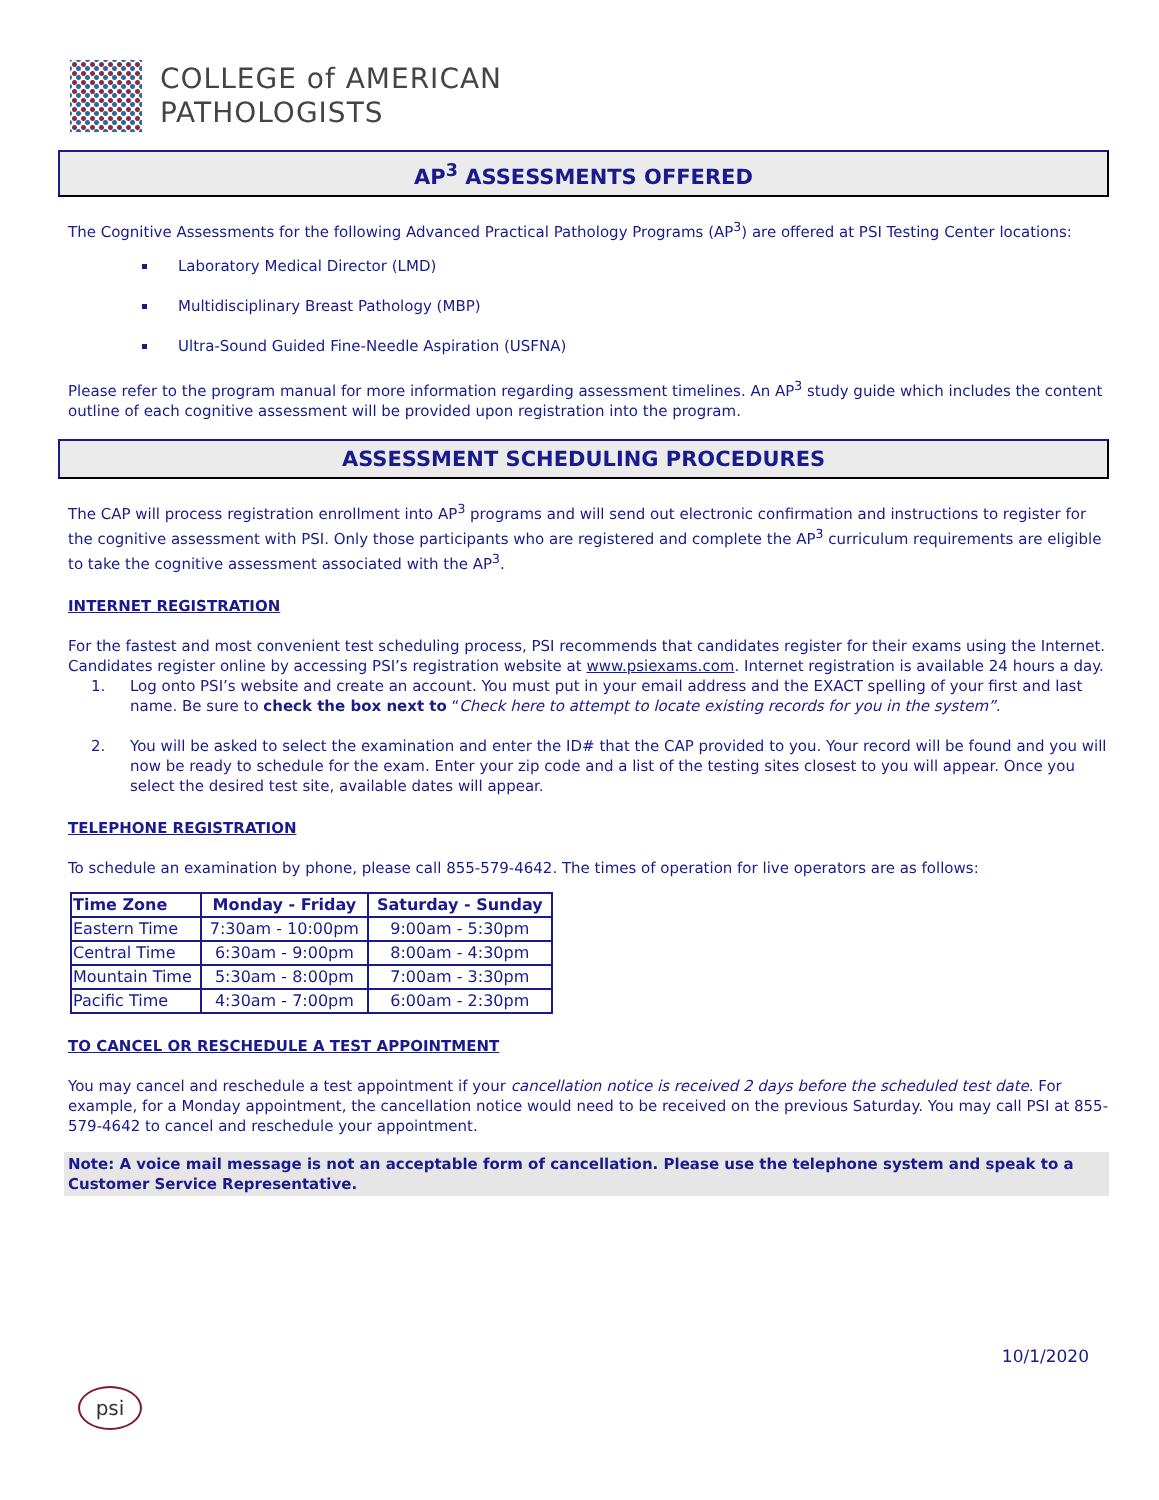COLLEGE of AMERICAN
PATHOLOGISTS
AP<sup>3</sup> ASSESSMENTS OFFERED
The Cognitive Assessments for the following Advanced Practical Pathology Programs (AP<sup>3</sup>) are offered at PSI Testing Center locations:
Laboratory Medical Director (LMD)
Multidisciplinary Breast Pathology (MBP)
Ultra-Sound Guided Fine-Needle Aspiration (USFNA)
Please refer to the program manual for more information regarding assessment timelines. An AP<sup>3</sup> study guide which includes the content outline of each cognitive assessment will be provided upon registration into the program.
ASSESSMENT SCHEDULING PROCEDURES
The CAP will process registration enrollment into AP<sup>3</sup> programs and will send out electronic confirmation and instructions to register for the cognitive assessment with PSI. Only those participants who are registered and complete the AP<sup>3</sup> curriculum requirements are eligible to take the cognitive assessment associated with the AP<sup>3</sup>.
INTERNET REGISTRATION
For the fastest and most convenient test scheduling process, PSI recommends that candidates register for their exams using the Internet. Candidates register online by accessing PSI’s registration website at www.psiexams.com. Internet registration is available 24 hours a day.
1. Log onto PSI’s website and create an account. You must put in your email address and the EXACT spelling of your first and last name. Be sure to check the box next to “Check here to attempt to locate existing records for you in the system”.
2. You will be asked to select the examination and enter the ID# that the CAP provided to you. Your record will be found and you will now be ready to schedule for the exam. Enter your zip code and a list of the testing sites closest to you will appear. Once you select the desired test site, available dates will appear.
TELEPHONE REGISTRATION
To schedule an examination by phone, please call 855-579-4642. The times of operation for live operators are as follows:
| Time Zone | Monday - Friday | Saturday - Sunday |
| --- | --- | --- |
| Eastern Time | 7:30am - 10:00pm | 9:00am - 5:30pm |
| Central Time | 6:30am - 9:00pm | 8:00am - 4:30pm |
| Mountain Time | 5:30am - 8:00pm | 7:00am - 3:30pm |
| Pacific Time | 4:30am - 7:00pm | 6:00am - 2:30pm |
TO CANCEL OR RESCHEDULE A TEST APPOINTMENT
You may cancel and reschedule a test appointment if your cancellation notice is received 2 days before the scheduled test date. For example, for a Monday appointment, the cancellation notice would need to be received on the previous Saturday. You may call PSI at 855-579-4642 to cancel and reschedule your appointment.
Note: A voice mail message is not an acceptable form of cancellation. Please use the telephone system and speak to a Customer Service Representative.
10/1/2020
psi